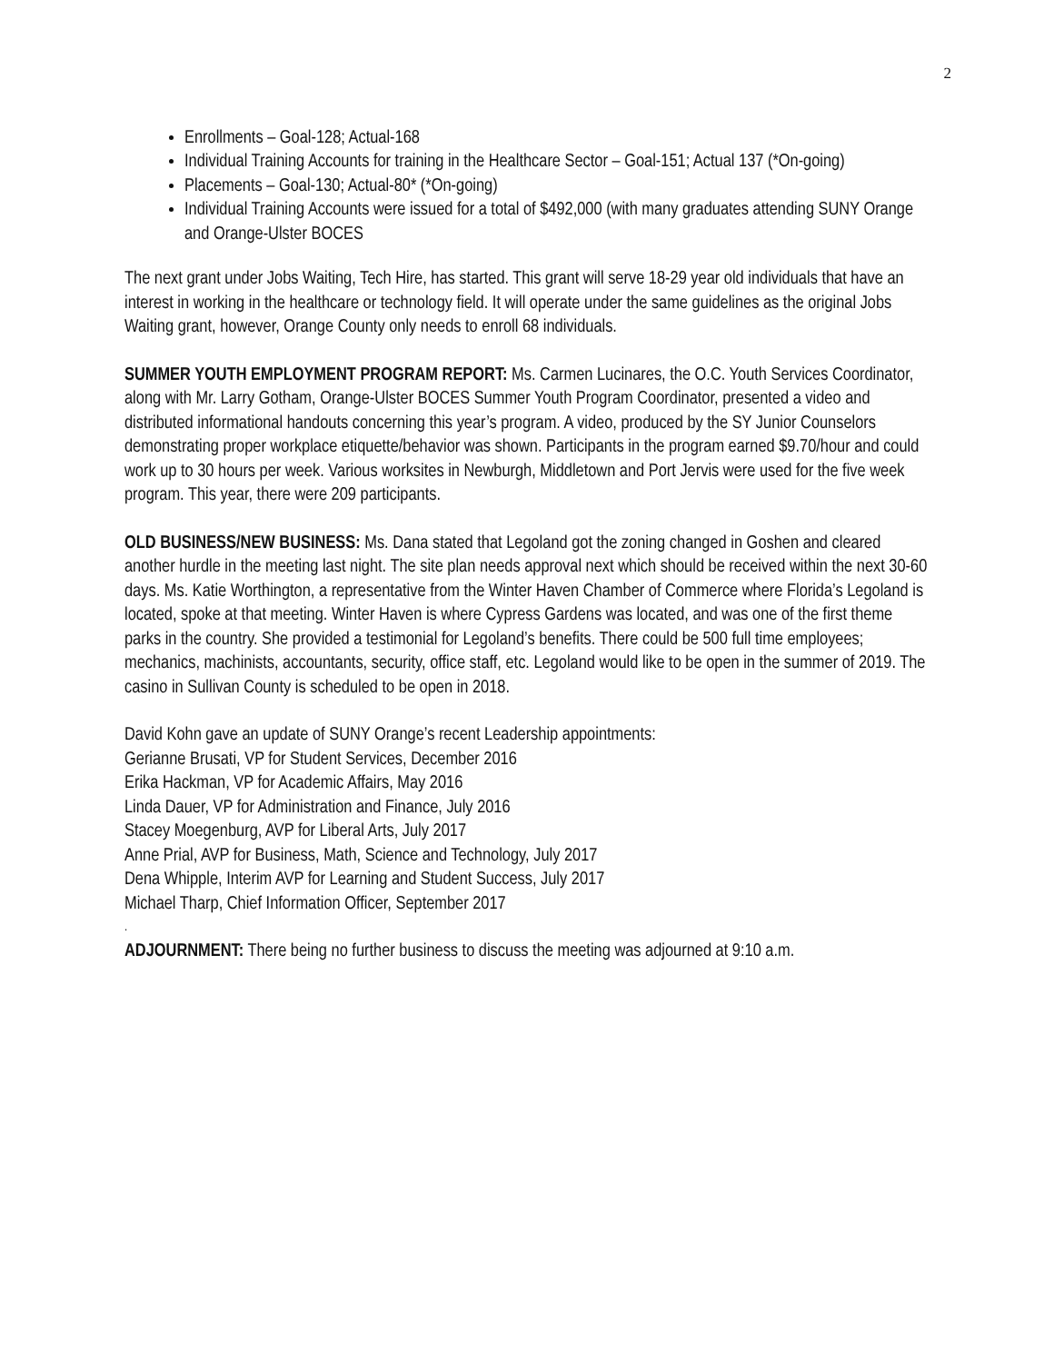2
Enrollments – Goal-128; Actual-168
Individual Training Accounts for training in the Healthcare Sector – Goal-151; Actual 137 (*On-going)
Placements – Goal-130; Actual-80* (*On-going)
Individual Training Accounts were issued for a total of $492,000 (with many graduates attending SUNY Orange and Orange-Ulster BOCES
The next grant under Jobs Waiting, Tech Hire, has started. This grant will serve 18-29 year old individuals that have an interest in working in the healthcare or technology field. It will operate under the same guidelines as the original Jobs Waiting grant, however, Orange County only needs to enroll 68 individuals.
SUMMER YOUTH EMPLOYMENT PROGRAM REPORT: Ms. Carmen Lucinares, the O.C. Youth Services Coordinator, along with Mr. Larry Gotham, Orange-Ulster BOCES Summer Youth Program Coordinator, presented a video and distributed informational handouts concerning this year’s program. A video, produced by the SY Junior Counselors demonstrating proper workplace etiquette/behavior was shown. Participants in the program earned $9.70/hour and could work up to 30 hours per week. Various worksites in Newburgh, Middletown and Port Jervis were used for the five week program. This year, there were 209 participants.
OLD BUSINESS/NEW BUSINESS: Ms. Dana stated that Legoland got the zoning changed in Goshen and cleared another hurdle in the meeting last night. The site plan needs approval next which should be received within the next 30-60 days. Ms. Katie Worthington, a representative from the Winter Haven Chamber of Commerce where Florida’s Legoland is located, spoke at that meeting. Winter Haven is where Cypress Gardens was located, and was one of the first theme parks in the country. She provided a testimonial for Legoland’s benefits. There could be 500 full time employees; mechanics, machinists, accountants, security, office staff, etc. Legoland would like to be open in the summer of 2019. The casino in Sullivan County is scheduled to be open in 2018.
David Kohn gave an update of SUNY Orange’s recent Leadership appointments:
Gerianne Brusati, VP for Student Services, December 2016
Erika Hackman, VP for Academic Affairs, May 2016
Linda Dauer, VP for Administration and Finance, July 2016
Stacey Moegenburg, AVP for Liberal Arts, July 2017
Anne Prial, AVP for Business, Math, Science and Technology, July 2017
Dena Whipple, Interim AVP for Learning and Student Success, July 2017
Michael Tharp, Chief Information Officer, September 2017
.
ADJOURNMENT: There being no further business to discuss the meeting was adjourned at 9:10 a.m.